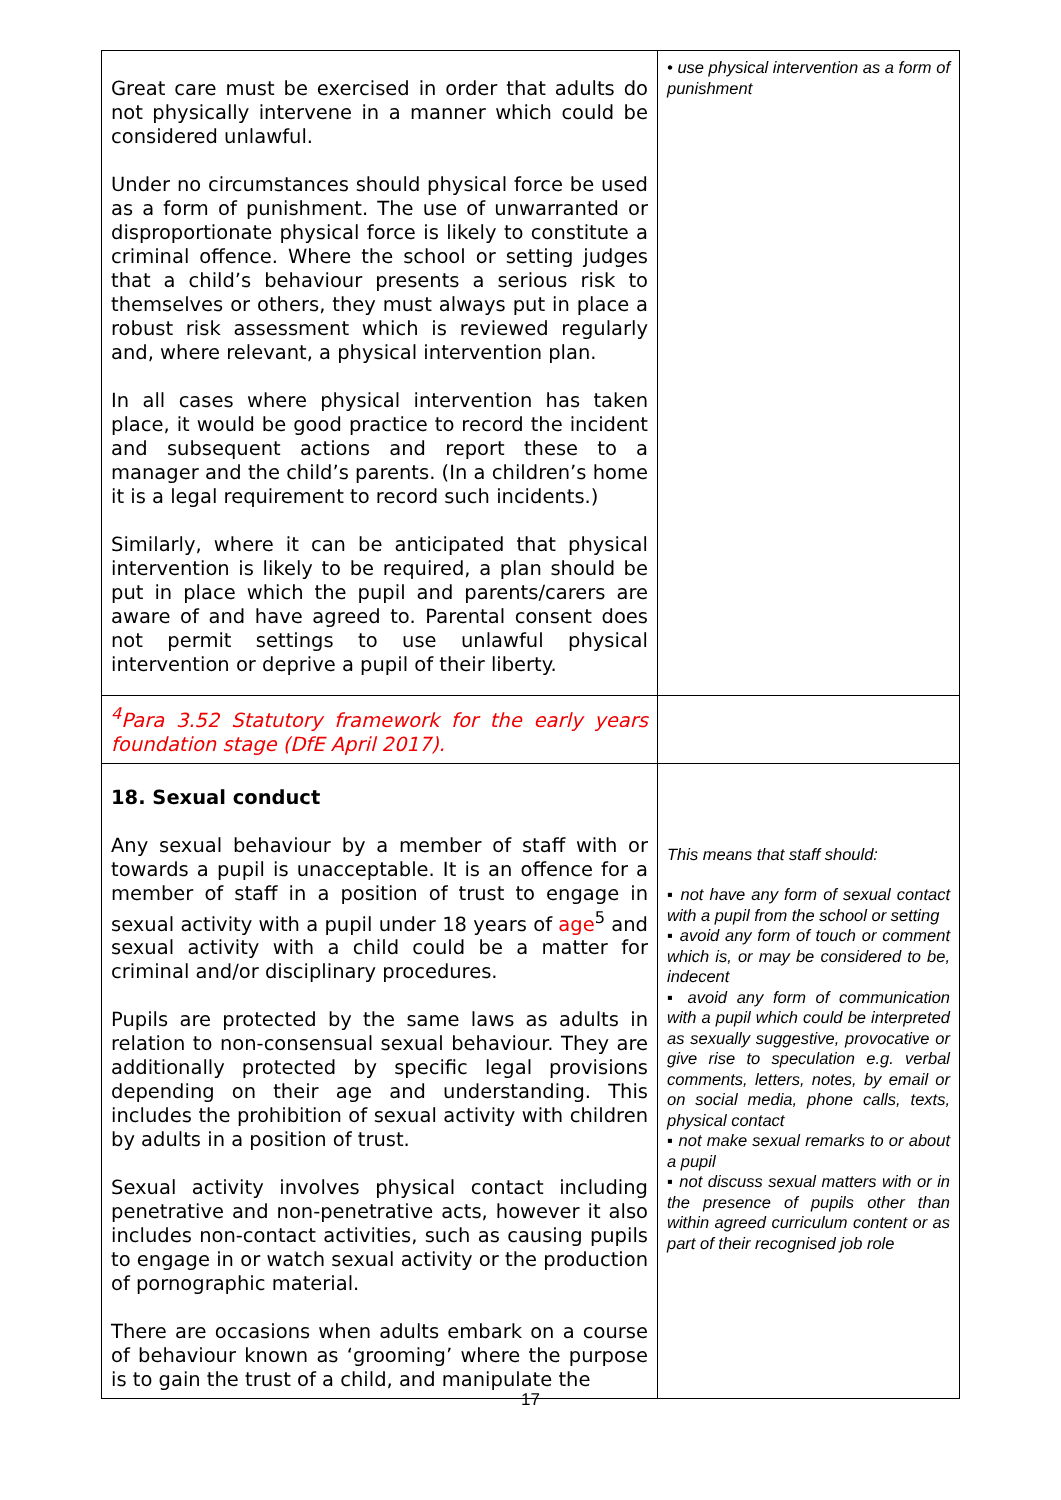| Great care must be exercised in order that adults do not physically intervene in a manner which could be considered unlawful. Under no circumstances should physical force be used as a form of punishment. The use of unwarranted or disproportionate physical force is likely to constitute a criminal offence. Where the school or setting judges that a child’s behaviour presents a serious risk to themselves or others, they must always put in place a robust risk assessment which is reviewed regularly and, where relevant, a physical intervention plan. In all cases where physical intervention has taken place, it would be good practice to record the incident and subsequent actions and report these to a manager and the child’s parents. (In a children’s home it is a legal requirement to record such incidents.) Similarly, where it can be anticipated that physical intervention is likely to be required, a plan should be put in place which the pupil and parents/carers are aware of and have agreed to. Parental consent does not permit settings to use unlawful physical intervention or deprive a pupil of their liberty. | • use physical intervention as a form of punishment |
| <sup>4</sup> Para 3.52 Statutory framework for the early years foundation stage (DfE April 2017). | |
| 18. Sexual conduct Any sexual behaviour by a member of staff with or towards a pupil is unacceptable. It is an offence for a member of staff in a position of trust to engage in sexual activity with a pupil under 18 years of age<sup>5</sup> and sexual activity with a child could be a matter for criminal and/or disciplinary procedures. Pupils are protected by the same laws as adults in relation to non-consensual sexual behaviour. They are additionally protected by specific legal provisions depending on their age and understanding. This includes the prohibition of sexual activity with children by adults in a position of trust. Sexual activity involves physical contact including penetrative and non-penetrative acts, however it also includes non-contact activities, such as causing pupils to engage in or watch sexual activity or the production of pornographic material. There are occasions when adults embark on a course of behaviour known as ‘grooming’ where the purpose is to gain the trust of a child, and manipulate the | This means that staff should: ▪ not have any form of sexual contact with a pupil from the school or setting ▪ avoid any form of touch or comment which is, or may be considered to be, indecent ▪ avoid any form of communication with a pupil which could be interpreted as sexually suggestive, provocative or give rise to speculation e.g. verbal comments, letters, notes, by email or on social media, phone calls, texts, physical contact ▪ not make sexual remarks to or about a pupil ▪ not discuss sexual matters with or in the presence of pupils other than within agreed curriculum content or as part of their recognised job role |
17